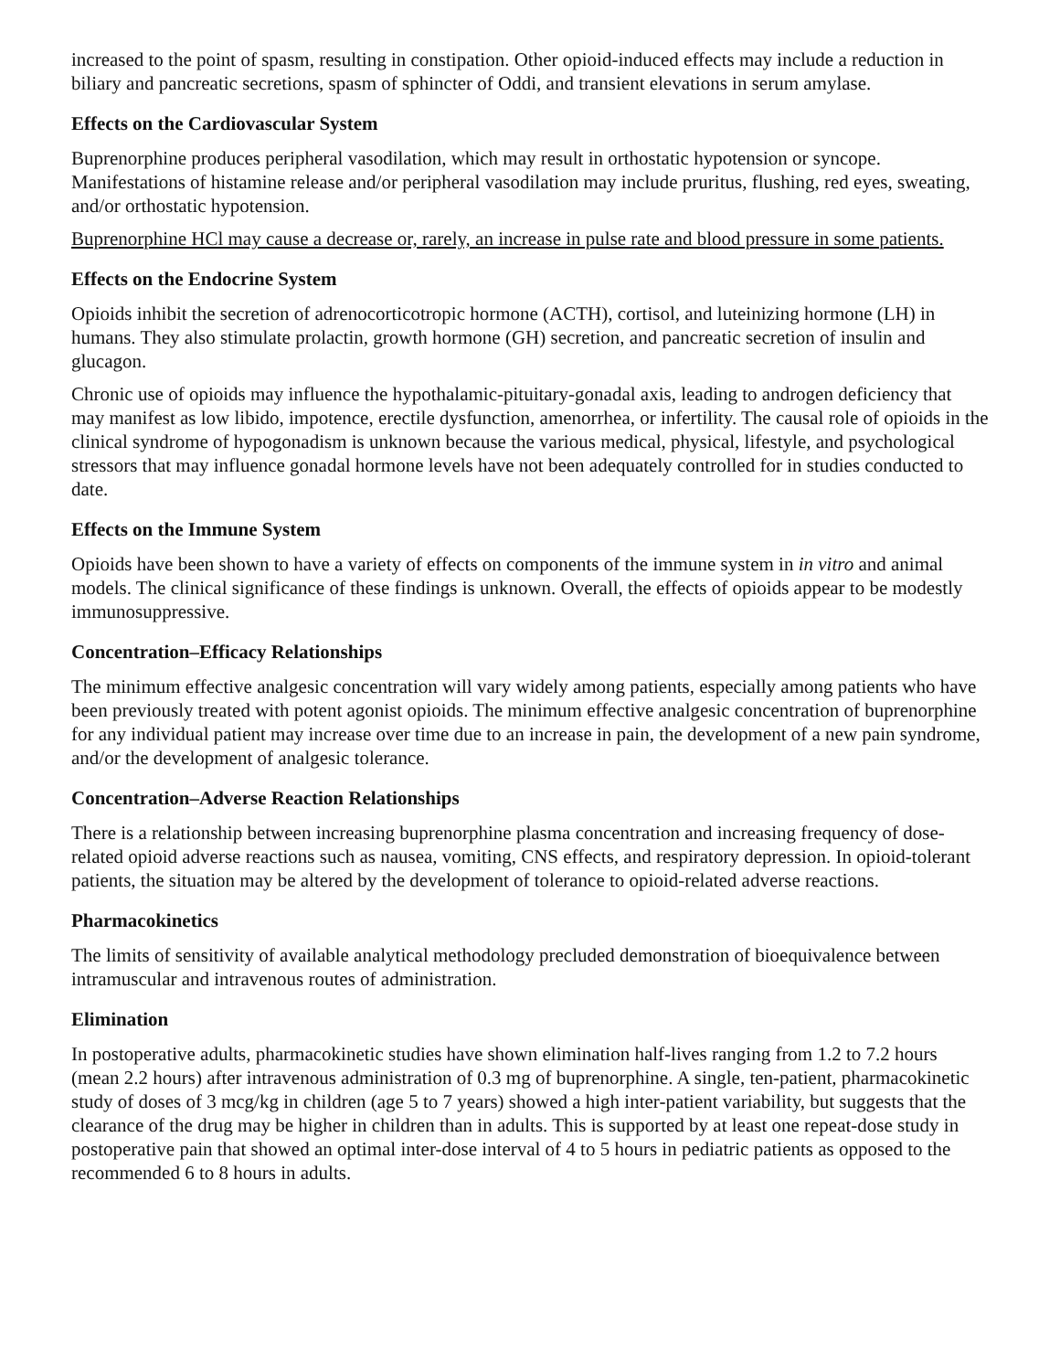increased to the point of spasm, resulting in constipation. Other opioid-induced effects may include a reduction in biliary and pancreatic secretions, spasm of sphincter of Oddi, and transient elevations in serum amylase.
Effects on the Cardiovascular System
Buprenorphine produces peripheral vasodilation, which may result in orthostatic hypotension or syncope. Manifestations of histamine release and/or peripheral vasodilation may include pruritus, flushing, red eyes, sweating, and/or orthostatic hypotension.
Buprenorphine HCl may cause a decrease or, rarely, an increase in pulse rate and blood pressure in some patients.
Effects on the Endocrine System
Opioids inhibit the secretion of adrenocorticotropic hormone (ACTH), cortisol, and luteinizing hormone (LH) in humans. They also stimulate prolactin, growth hormone (GH) secretion, and pancreatic secretion of insulin and glucagon.
Chronic use of opioids may influence the hypothalamic-pituitary-gonadal axis, leading to androgen deficiency that may manifest as low libido, impotence, erectile dysfunction, amenorrhea, or infertility. The causal role of opioids in the clinical syndrome of hypogonadism is unknown because the various medical, physical, lifestyle, and psychological stressors that may influence gonadal hormone levels have not been adequately controlled for in studies conducted to date.
Effects on the Immune System
Opioids have been shown to have a variety of effects on components of the immune system in in vitro and animal models. The clinical significance of these findings is unknown. Overall, the effects of opioids appear to be modestly immunosuppressive.
Concentration–Efficacy Relationships
The minimum effective analgesic concentration will vary widely among patients, especially among patients who have been previously treated with potent agonist opioids. The minimum effective analgesic concentration of buprenorphine for any individual patient may increase over time due to an increase in pain, the development of a new pain syndrome, and/or the development of analgesic tolerance.
Concentration–Adverse Reaction Relationships
There is a relationship between increasing buprenorphine plasma concentration and increasing frequency of dose-related opioid adverse reactions such as nausea, vomiting, CNS effects, and respiratory depression. In opioid-tolerant patients, the situation may be altered by the development of tolerance to opioid-related adverse reactions.
Pharmacokinetics
The limits of sensitivity of available analytical methodology precluded demonstration of bioequivalence between intramuscular and intravenous routes of administration.
Elimination
In postoperative adults, pharmacokinetic studies have shown elimination half-lives ranging from 1.2 to 7.2 hours (mean 2.2 hours) after intravenous administration of 0.3 mg of buprenorphine. A single, ten-patient, pharmacokinetic study of doses of 3 mcg/kg in children (age 5 to 7 years) showed a high inter-patient variability, but suggests that the clearance of the drug may be higher in children than in adults. This is supported by at least one repeat-dose study in postoperative pain that showed an optimal inter-dose interval of 4 to 5 hours in pediatric patients as opposed to the recommended 6 to 8 hours in adults.